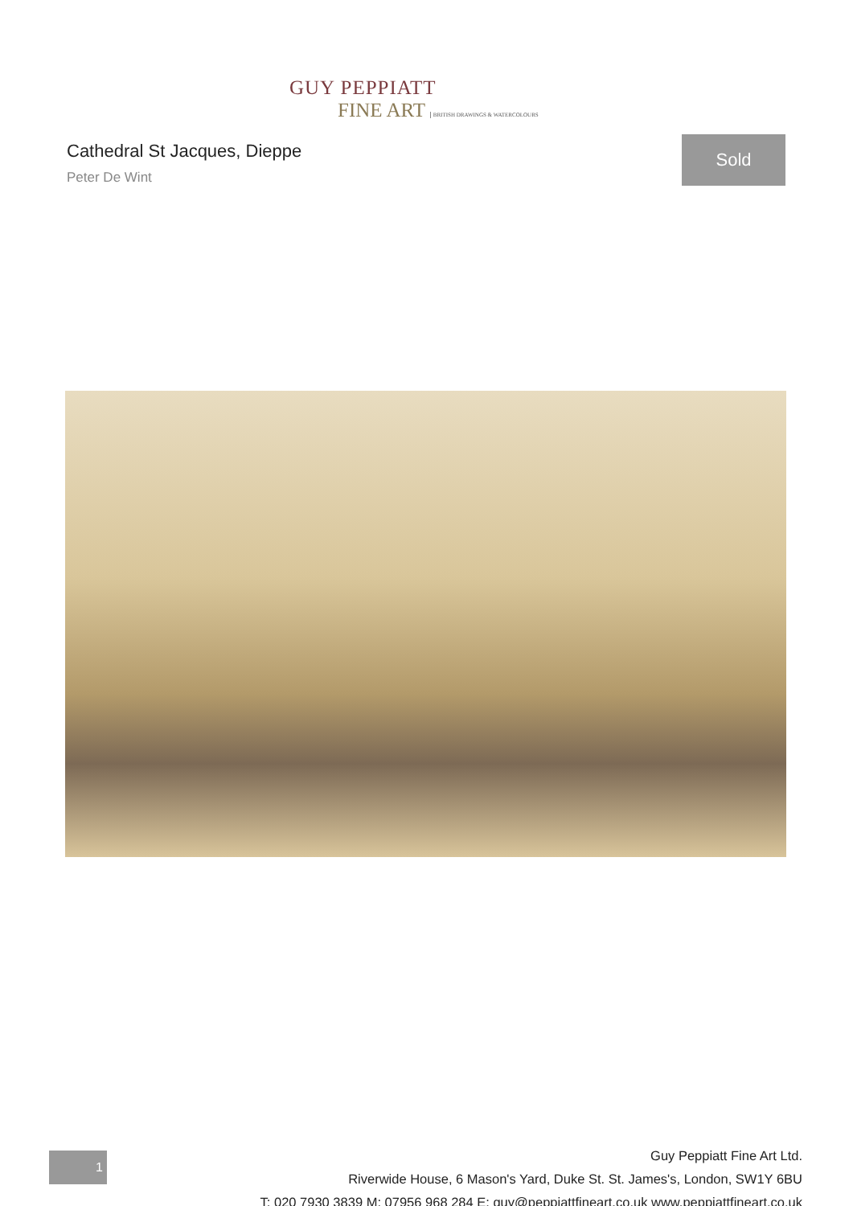GUY PEPPIATT
FINE ART BRITISH DRAWINGS & WATERCOLOURS
Cathedral St Jacques, Dieppe
Peter De Wint
Sold
1
Guy Peppiatt Fine Art Ltd.
Riverwide House, 6 Mason's Yard, Duke St. St. James's, London, SW1Y 6BU
T: 020 7930 3839 M: 07956 968 284 E: guy@peppiattfineart.co.uk www.peppiattfineart.co.uk